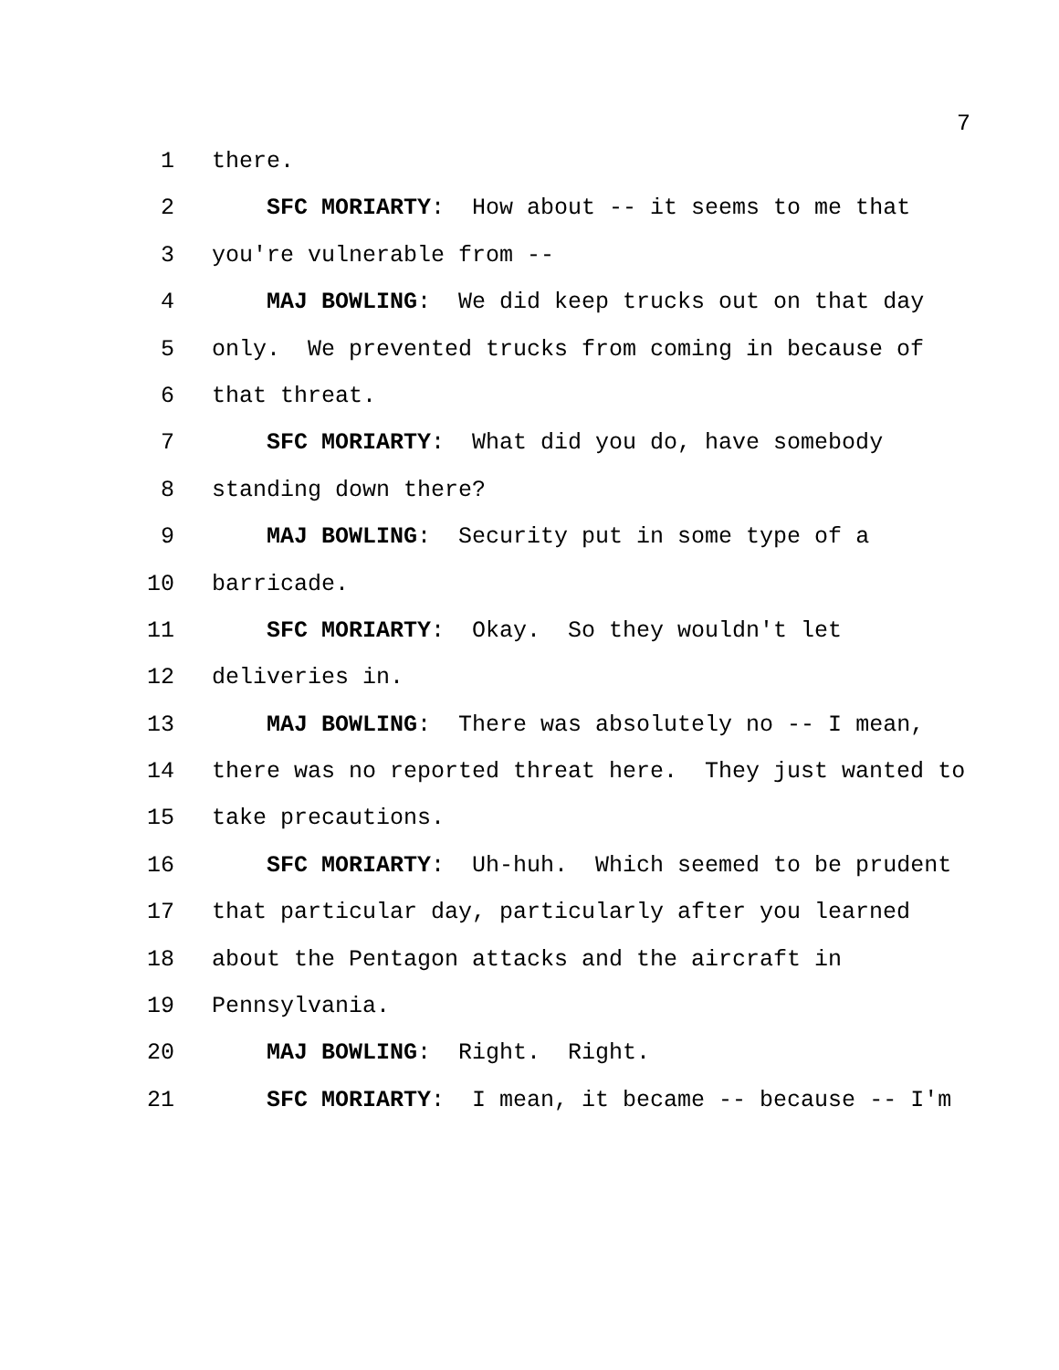7
1 there.
2 SFC MORIARTY: How about -- it seems to me that
3 you're vulnerable from --
4 MAJ BOWLING: We did keep trucks out on that day
5 only. We prevented trucks from coming in because of
6 that threat.
7 SFC MORIARTY: What did you do, have somebody
8 standing down there?
9 MAJ BOWLING: Security put in some type of a
10 barricade.
11 SFC MORIARTY: Okay. So they wouldn't let
12 deliveries in.
13 MAJ BOWLING: There was absolutely no -- I mean,
14 there was no reported threat here. They just wanted to
15 take precautions.
16 SFC MORIARTY: Uh-huh. Which seemed to be prudent
17 that particular day, particularly after you learned
18 about the Pentagon attacks and the aircraft in
19 Pennsylvania.
20 MAJ BOWLING: Right. Right.
21 SFC MORIARTY: I mean, it became -- because -- I'm